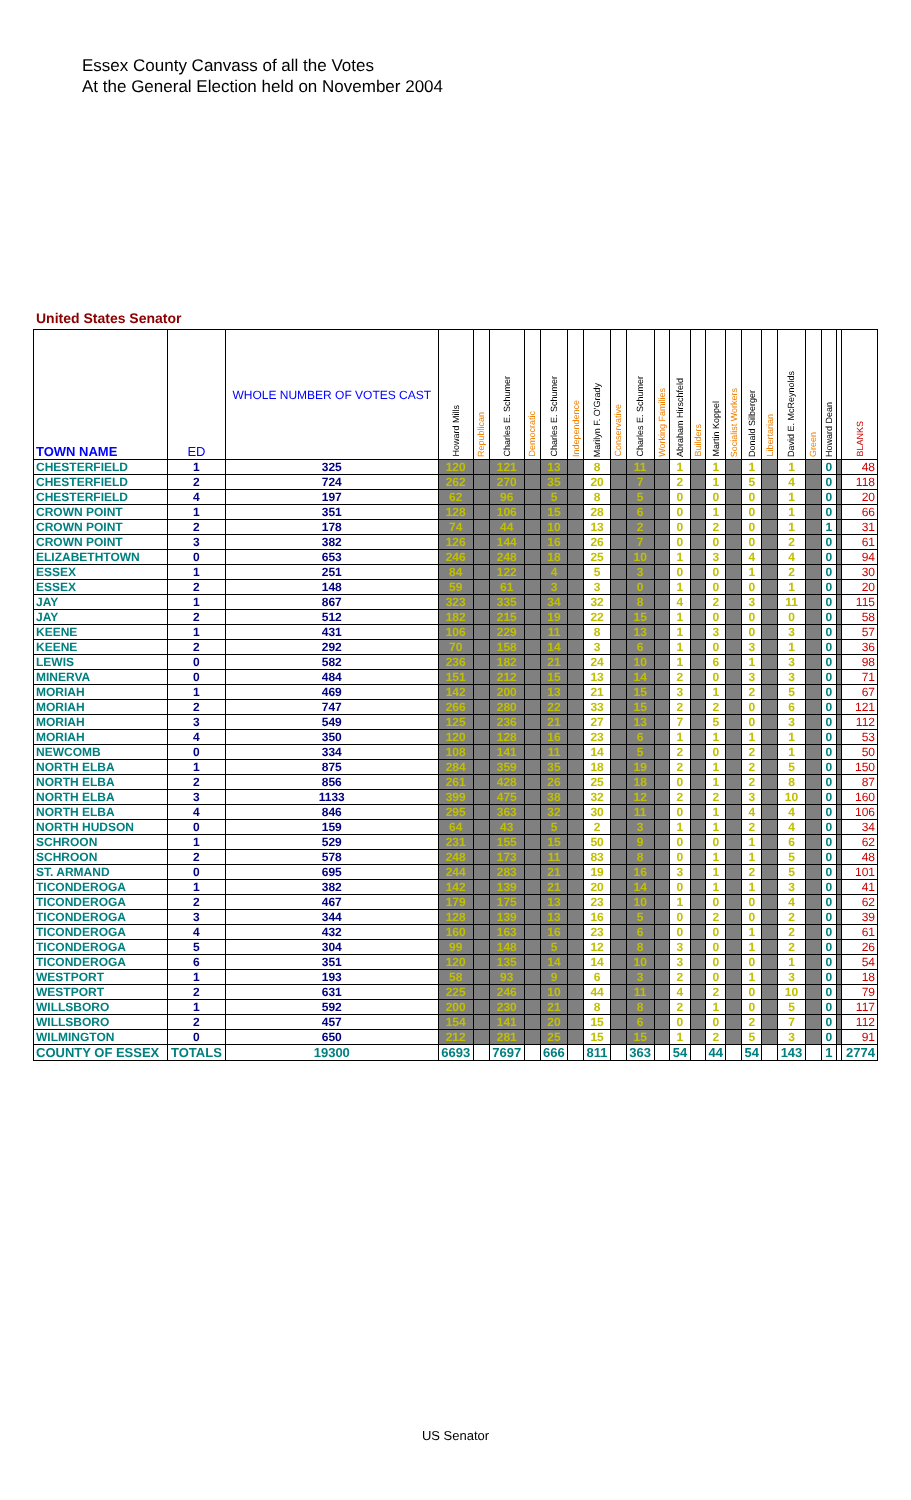Essex County Canvass of all the Votes
At the General Election held on November 2004
United States Senator
| TOWN NAME | ED | WHOLE NUMBER OF VOTES CAST | Howard Mills | Republican | Charles E. Schumer | Democratic | Charles E. Schumer | Independence | Marilyn F. O'Grady | Conservative | Charles E. Schumer | Working Families | Abraham Hirschfeld | Builders | Martin Koppel | Socialist Workers | Donald Silberger | Libertarian | David E. McReynolds | Green | Howard Dean | | BLANKS |
| --- | --- | --- | --- | --- | --- | --- | --- | --- | --- | --- | --- | --- | --- | --- | --- | --- | --- | --- | --- | --- | --- | --- | --- |
| CHESTERFIELD | 1 | 325 | 120 | | 121 | | 13 | | 8 | | 11 | | 1 | | 1 | | 1 | | 1 | | 0 | | 48 |
| CHESTERFIELD | 2 | 724 | 262 | | 270 | | 35 | | 20 | | 7 | | 2 | | 1 | | 5 | | 4 | | 0 | | 118 |
| CHESTERFIELD | 4 | 197 | 62 | | 96 | | 5 | | 8 | | 5 | | 0 | | 0 | | 0 | | 1 | | 0 | | 20 |
| CROWN POINT | 1 | 351 | 128 | | 106 | | 15 | | 28 | | 6 | | 0 | | 1 | | 0 | | 1 | | 0 | | 66 |
| CROWN POINT | 2 | 178 | 74 | | 44 | | 10 | | 13 | | 2 | | 0 | | 2 | | 0 | | 1 | | 1 | | 31 |
| CROWN POINT | 3 | 382 | 126 | | 144 | | 16 | | 26 | | 7 | | 0 | | 0 | | 0 | | 2 | | 0 | | 61 |
| ELIZABETHTOWN | 0 | 653 | 246 | | 248 | | 18 | | 25 | | 10 | | 1 | | 3 | | 4 | | 4 | | 0 | | 94 |
| ESSEX | 1 | 251 | 84 | | 122 | | 4 | | 5 | | 3 | | 0 | | 0 | | 1 | | 2 | | 0 | | 30 |
| ESSEX | 2 | 148 | 59 | | 61 | | 3 | | 3 | | 0 | | 1 | | 0 | | 0 | | 1 | | 0 | | 20 |
| JAY | 1 | 867 | 323 | | 335 | | 34 | | 32 | | 8 | | 4 | | 2 | | 3 | | 11 | | 0 | | 115 |
| JAY | 2 | 512 | 182 | | 215 | | 19 | | 22 | | 15 | | 1 | | 0 | | 0 | | 0 | | 0 | | 58 |
| KEENE | 1 | 431 | 106 | | 229 | | 11 | | 8 | | 13 | | 1 | | 3 | | 0 | | 3 | | 0 | | 57 |
| KEENE | 2 | 292 | 70 | | 158 | | 14 | | 3 | | 6 | | 1 | | 0 | | 3 | | 1 | | 0 | | 36 |
| LEWIS | 0 | 582 | 236 | | 182 | | 21 | | 24 | | 10 | | 1 | | 6 | | 1 | | 3 | | 0 | | 98 |
| MINERVA | 0 | 484 | 151 | | 212 | | 15 | | 13 | | 14 | | 2 | | 0 | | 3 | | 3 | | 0 | | 71 |
| MORIAH | 1 | 469 | 142 | | 200 | | 13 | | 21 | | 15 | | 3 | | 1 | | 2 | | 5 | | 0 | | 67 |
| MORIAH | 2 | 747 | 266 | | 280 | | 22 | | 33 | | 15 | | 2 | | 2 | | 0 | | 6 | | 0 | | 121 |
| MORIAH | 3 | 549 | 125 | | 236 | | 21 | | 27 | | 13 | | 7 | | 5 | | 0 | | 3 | | 0 | | 112 |
| MORIAH | 4 | 350 | 120 | | 128 | | 16 | | 23 | | 6 | | 1 | | 1 | | 1 | | 1 | | 0 | | 53 |
| NEWCOMB | 0 | 334 | 108 | | 141 | | 11 | | 14 | | 5 | | 2 | | 0 | | 2 | | 1 | | 0 | | 50 |
| NORTH ELBA | 1 | 875 | 284 | | 359 | | 35 | | 18 | | 19 | | 2 | | 1 | | 2 | | 5 | | 0 | | 150 |
| NORTH ELBA | 2 | 856 | 261 | | 428 | | 26 | | 25 | | 18 | | 0 | | 1 | | 2 | | 8 | | 0 | | 87 |
| NORTH ELBA | 3 | 1133 | 399 | | 475 | | 38 | | 32 | | 12 | | 2 | | 2 | | 3 | | 10 | | 0 | | 160 |
| NORTH ELBA | 4 | 846 | 295 | | 363 | | 32 | | 30 | | 11 | | 0 | | 1 | | 4 | | 4 | | 0 | | 106 |
| NORTH HUDSON | 0 | 159 | 64 | | 43 | | 5 | | 2 | | 3 | | 1 | | 1 | | 2 | | 4 | | 0 | | 34 |
| SCHROON | 1 | 529 | 231 | | 155 | | 15 | | 50 | | 9 | | 0 | | 0 | | 1 | | 6 | | 0 | | 62 |
| SCHROON | 2 | 578 | 248 | | 173 | | 11 | | 83 | | 8 | | 0 | | 1 | | 1 | | 5 | | 0 | | 48 |
| ST. ARMAND | 0 | 695 | 244 | | 283 | | 21 | | 19 | | 16 | | 3 | | 1 | | 2 | | 5 | | 0 | | 101 |
| TICONDEROGA | 1 | 382 | 142 | | 139 | | 21 | | 20 | | 14 | | 0 | | 1 | | 1 | | 3 | | 0 | | 41 |
| TICONDEROGA | 2 | 467 | 179 | | 175 | | 13 | | 23 | | 10 | | 1 | | 0 | | 0 | | 4 | | 0 | | 62 |
| TICONDEROGA | 3 | 344 | 128 | | 139 | | 13 | | 16 | | 5 | | 0 | | 2 | | 0 | | 2 | | 0 | | 39 |
| TICONDEROGA | 4 | 432 | 160 | | 163 | | 16 | | 23 | | 6 | | 0 | | 0 | | 1 | | 2 | | 0 | | 61 |
| TICONDEROGA | 5 | 304 | 99 | | 148 | | 5 | | 12 | | 8 | | 3 | | 0 | | 1 | | 2 | | 0 | | 26 |
| TICONDEROGA | 6 | 351 | 120 | | 135 | | 14 | | 14 | | 10 | | 3 | | 0 | | 0 | | 1 | | 0 | | 54 |
| WESTPORT | 1 | 193 | 58 | | 93 | | 9 | | 6 | | 3 | | 2 | | 0 | | 1 | | 3 | | 0 | | 18 |
| WESTPORT | 2 | 631 | 225 | | 246 | | 10 | | 44 | | 11 | | 4 | | 2 | | 0 | | 10 | | 0 | | 79 |
| WILLSBORO | 1 | 592 | 200 | | 230 | | 21 | | 8 | | 8 | | 2 | | 1 | | 0 | | 5 | | 0 | | 117 |
| WILLSBORO | 2 | 457 | 154 | | 141 | | 20 | | 15 | | 6 | | 0 | | 0 | | 2 | | 7 | | 0 | | 112 |
| WILMINGTON | 0 | 650 | 212 | | 281 | | 25 | | 15 | | 15 | | 1 | | 2 | | 5 | | 3 | | 0 | | 91 |
| COUNTY OF ESSEX | TOTALS | 19300 | 6693 | | 7697 | | 666 | | 811 | | 363 | | 54 | | 44 | | 54 | | 143 | | 1 | | 2774 |
US Senator